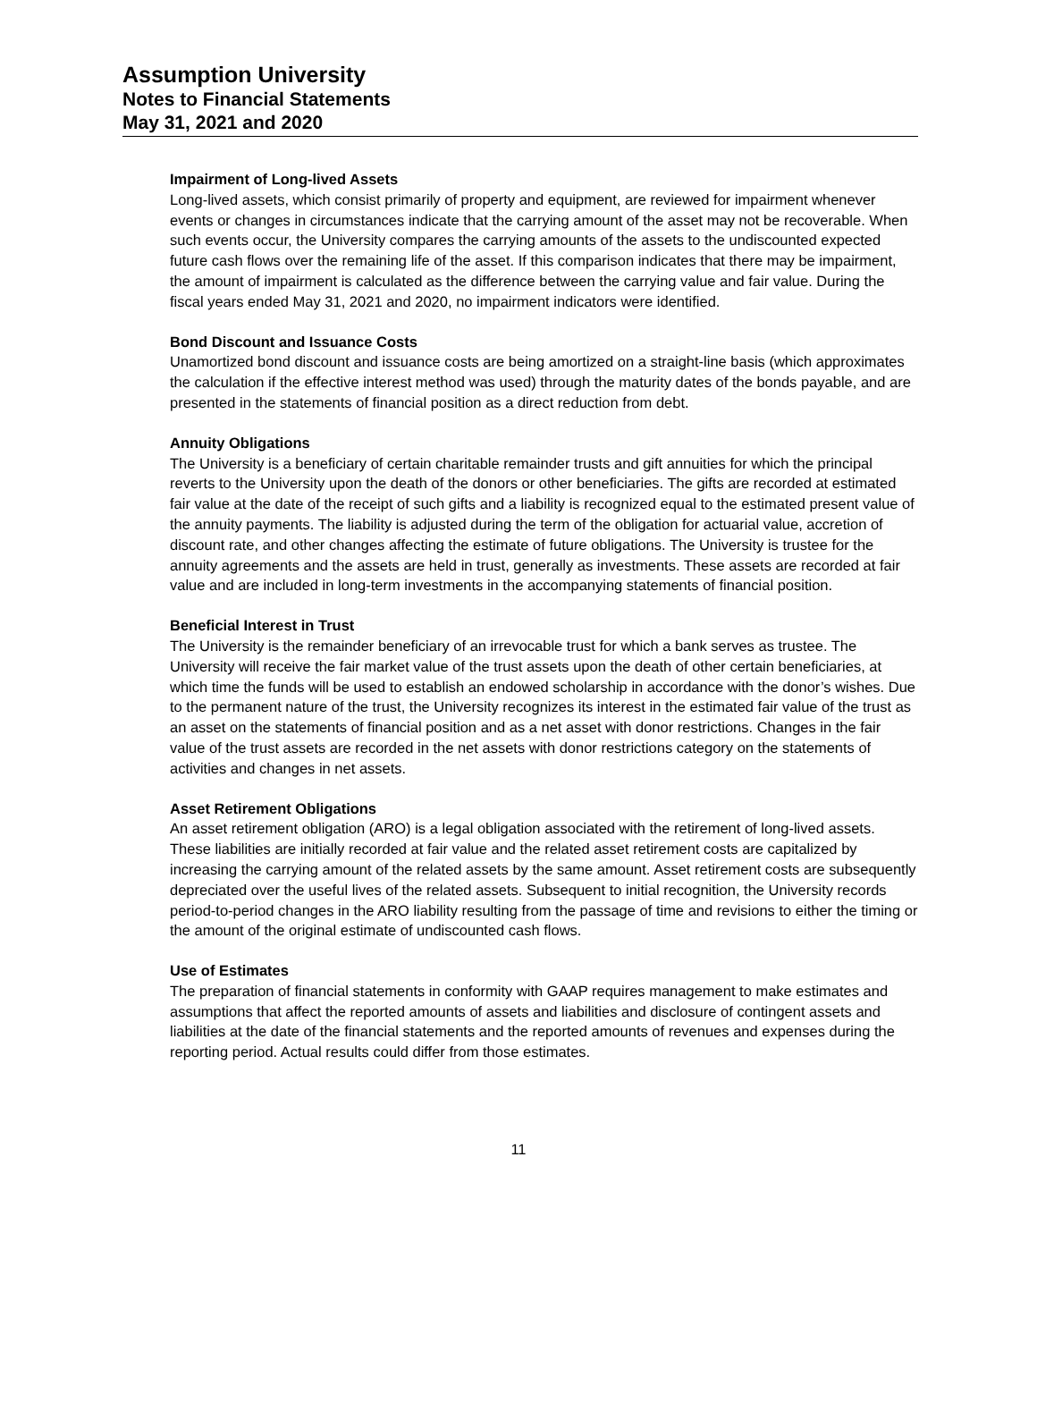Assumption University
Notes to Financial Statements
May 31, 2021 and 2020
Impairment of Long-lived Assets
Long-lived assets, which consist primarily of property and equipment, are reviewed for impairment whenever events or changes in circumstances indicate that the carrying amount of the asset may not be recoverable. When such events occur, the University compares the carrying amounts of the assets to the undiscounted expected future cash flows over the remaining life of the asset. If this comparison indicates that there may be impairment, the amount of impairment is calculated as the difference between the carrying value and fair value. During the fiscal years ended May 31, 2021 and 2020, no impairment indicators were identified.
Bond Discount and Issuance Costs
Unamortized bond discount and issuance costs are being amortized on a straight-line basis (which approximates the calculation if the effective interest method was used) through the maturity dates of the bonds payable, and are presented in the statements of financial position as a direct reduction from debt.
Annuity Obligations
The University is a beneficiary of certain charitable remainder trusts and gift annuities for which the principal reverts to the University upon the death of the donors or other beneficiaries. The gifts are recorded at estimated fair value at the date of the receipt of such gifts and a liability is recognized equal to the estimated present value of the annuity payments. The liability is adjusted during the term of the obligation for actuarial value, accretion of discount rate, and other changes affecting the estimate of future obligations. The University is trustee for the annuity agreements and the assets are held in trust, generally as investments. These assets are recorded at fair value and are included in long-term investments in the accompanying statements of financial position.
Beneficial Interest in Trust
The University is the remainder beneficiary of an irrevocable trust for which a bank serves as trustee. The University will receive the fair market value of the trust assets upon the death of other certain beneficiaries, at which time the funds will be used to establish an endowed scholarship in accordance with the donor’s wishes. Due to the permanent nature of the trust, the University recognizes its interest in the estimated fair value of the trust as an asset on the statements of financial position and as a net asset with donor restrictions. Changes in the fair value of the trust assets are recorded in the net assets with donor restrictions category on the statements of activities and changes in net assets.
Asset Retirement Obligations
An asset retirement obligation (ARO) is a legal obligation associated with the retirement of long-lived assets. These liabilities are initially recorded at fair value and the related asset retirement costs are capitalized by increasing the carrying amount of the related assets by the same amount. Asset retirement costs are subsequently depreciated over the useful lives of the related assets. Subsequent to initial recognition, the University records period-to-period changes in the ARO liability resulting from the passage of time and revisions to either the timing or the amount of the original estimate of undiscounted cash flows.
Use of Estimates
The preparation of financial statements in conformity with GAAP requires management to make estimates and assumptions that affect the reported amounts of assets and liabilities and disclosure of contingent assets and liabilities at the date of the financial statements and the reported amounts of revenues and expenses during the reporting period. Actual results could differ from those estimates.
11